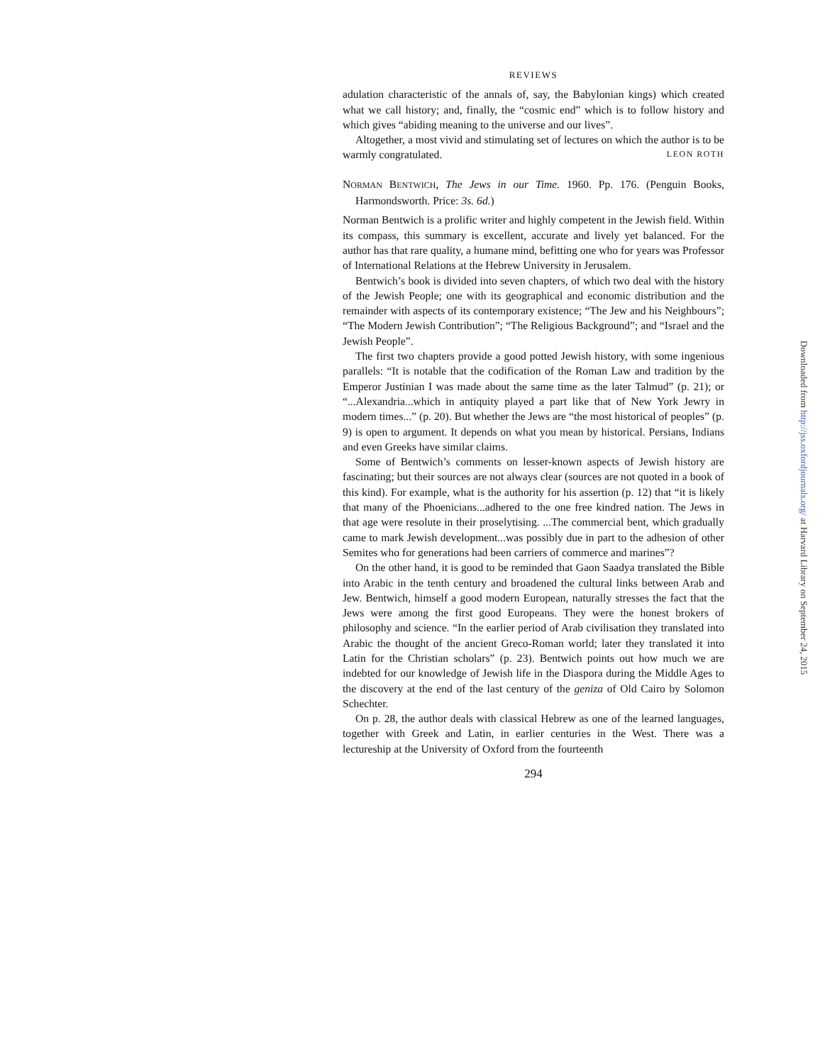REVIEWS
adulation characteristic of the annals of, say, the Babylonian kings) which created what we call history; and, finally, the “cosmic end” which is to follow history and which gives “abiding meaning to the universe and our lives”.
Altogether, a most vivid and stimulating set of lectures on which the author is to be warmly congratulated. LEON ROTH
NORMAN BENTWICH, The Jews in our Time. 1960. Pp. 176. (Penguin Books, Harmondsworth. Price: 3s. 6d.)
Norman Bentwich is a prolific writer and highly competent in the Jewish field. Within its compass, this summary is excellent, accurate and lively yet balanced. For the author has that rare quality, a humane mind, befitting one who for years was Professor of International Relations at the Hebrew University in Jerusalem.
Bentwich’s book is divided into seven chapters, of which two deal with the history of the Jewish People; one with its geographical and economic distribution and the remainder with aspects of its contemporary existence; “The Jew and his Neighbours”; “The Modern Jewish Contribution”; “The Religious Background”; and “Israel and the Jewish People”.
The first two chapters provide a good potted Jewish history, with some ingenious parallels: “It is notable that the codification of the Roman Law and tradition by the Emperor Justinian I was made about the same time as the later Talmud” (p. 21); or “...Alexandria...which in antiquity played a part like that of New York Jewry in modern times...” (p. 20). But whether the Jews are “the most historical of peoples” (p. 9) is open to argument. It depends on what you mean by historical. Persians, Indians and even Greeks have similar claims.
Some of Bentwich’s comments on lesser-known aspects of Jewish history are fascinating; but their sources are not always clear (sources are not quoted in a book of this kind). For example, what is the authority for his assertion (p. 12) that “it is likely that many of the Phoenicians...adhered to the one free kindred nation. The Jews in that age were resolute in their proselytising. ...The commercial bent, which gradually came to mark Jewish development...was possibly due in part to the adhesion of other Semites who for generations had been carriers of commerce and marines”?
On the other hand, it is good to be reminded that Gaon Saadya translated the Bible into Arabic in the tenth century and broadened the cultural links between Arab and Jew. Bentwich, himself a good modern European, naturally stresses the fact that the Jews were among the first good Europeans. They were the honest brokers of philosophy and science. “In the earlier period of Arab civilisation they translated into Arabic the thought of the ancient Greco-Roman world; later they translated it into Latin for the Christian scholars” (p. 23). Bentwich points out how much we are indebted for our knowledge of Jewish life in the Diaspora during the Middle Ages to the discovery at the end of the last century of the geniza of Old Cairo by Solomon Schechter.
On p. 28, the author deals with classical Hebrew as one of the learned languages, together with Greek and Latin, in earlier centuries in the West. There was a lectureship at the University of Oxford from the fourteenth
294
Downloaded from http://jss.oxfordjournals.org/ at Harvard Library on September 24, 2015